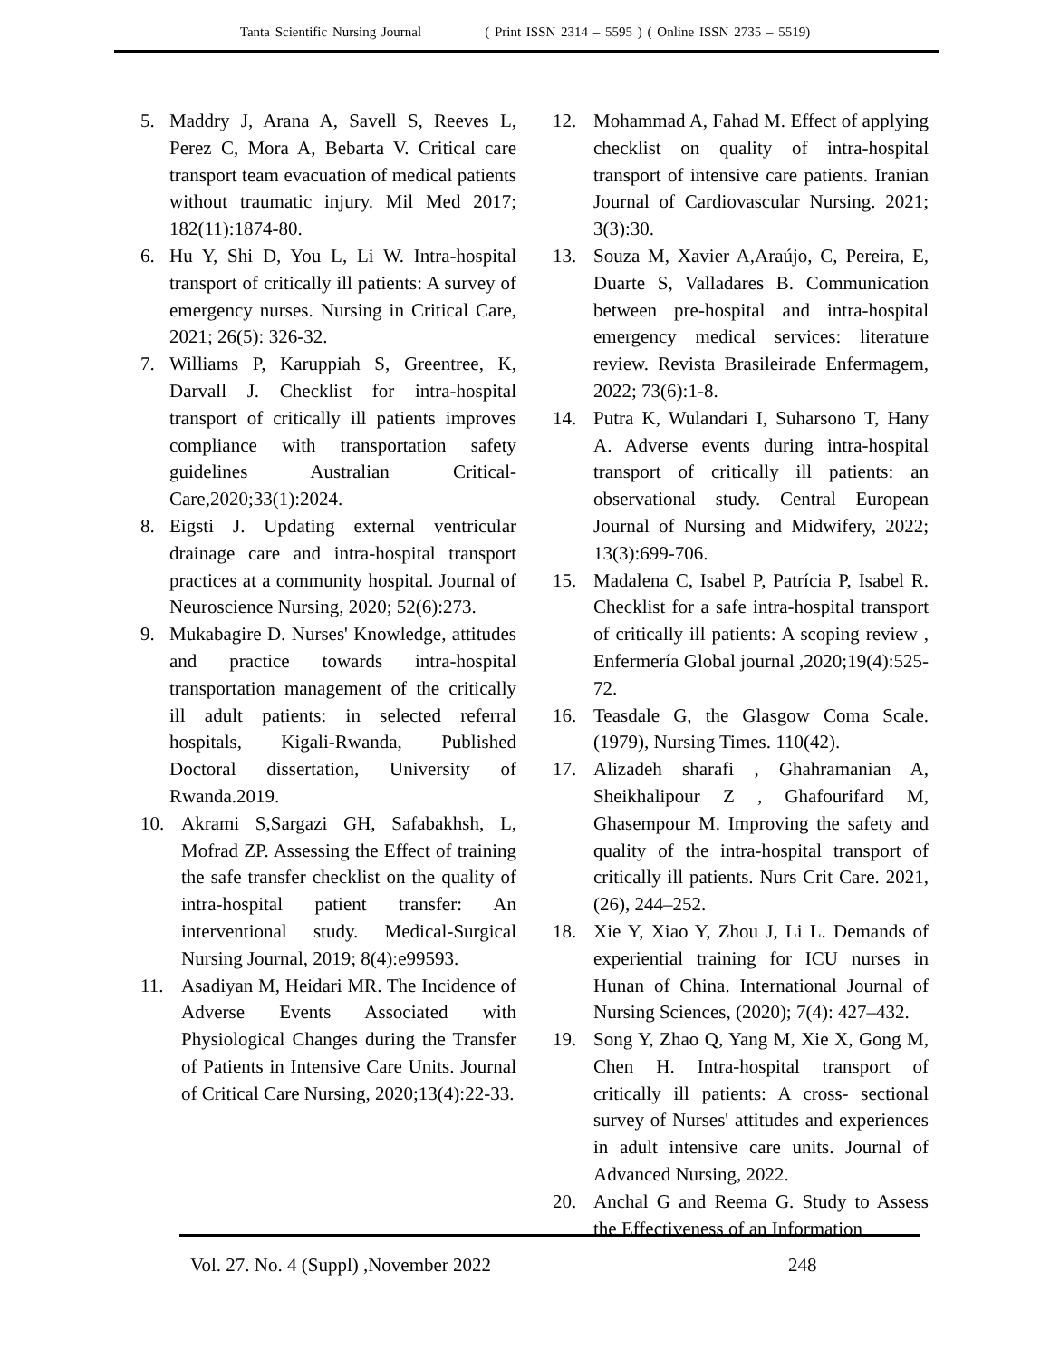Tanta Scientific Nursing Journal ( Print ISSN 2314 – 5595 ) ( Online ISSN 2735 – 5519)
5. Maddry J, Arana A, Savell S, Reeves L, Perez C, Mora A, Bebarta V. Critical care transport team evacuation of medical patients without traumatic injury. Mil Med 2017; 182(11):1874-80.
6. Hu Y, Shi D, You L, Li W. Intra-hospital transport of critically ill patients: A survey of emergency nurses. Nursing in Critical Care, 2021; 26(5): 326-32.
7. Williams P, Karuppiah S, Greentree, K, Darvall J. Checklist for intra-hospital transport of critically ill patients improves compliance with transportation safety guidelines Australian Critical-Care,2020;33(1):2024.
8. Eigsti J. Updating external ventricular drainage care and intra-hospital transport practices at a community hospital. Journal of Neuroscience Nursing, 2020; 52(6):273.
9. Mukabagire D. Nurses' Knowledge, attitudes and practice towards intra-hospital transportation management of the critically ill adult patients: in selected referral hospitals, Kigali-Rwanda, Published Doctoral dissertation, University of Rwanda.2019.
10. Akrami S,Sargazi GH, Safabakhsh, L, Mofrad ZP. Assessing the Effect of training the safe transfer checklist on the quality of intra-hospital patient transfer: An interventional study. Medical-Surgical Nursing Journal, 2019; 8(4):e99593.
11. Asadiyan M, Heidari MR. The Incidence of Adverse Events Associated with Physiological Changes during the Transfer of Patients in Intensive Care Units. Journal of Critical Care Nursing, 2020;13(4):22-33.
12. Mohammad A, Fahad M. Effect of applying checklist on quality of intra-hospital transport of intensive care patients. Iranian Journal of Cardiovascular Nursing. 2021; 3(3):30.
13. Souza M, Xavier A,Araújo, C, Pereira, E, Duarte S, Valladares B. Communication between pre-hospital and intra-hospital emergency medical services: literature review. Revista Brasileirade Enfermagem, 2022; 73(6):1-8.
14. Putra K, Wulandari I, Suharsono T, Hany A. Adverse events during intra-hospital transport of critically ill patients: an observational study. Central European Journal of Nursing and Midwifery, 2022; 13(3):699-706.
15. Madalena C, Isabel P, Patrícia P, Isabel R. Checklist for a safe intra-hospital transport of critically ill patients: A scoping review , Enfermería Global journal ,2020;19(4):525-72.
16. Teasdale G, the Glasgow Coma Scale. (1979), Nursing Times. 110(42).
17. Alizadeh sharafi , Ghahramanian A, Sheikhalipour Z , Ghafourifard M, Ghasempour M. Improving the safety and quality of the intra-hospital transport of critically ill patients. Nurs Crit Care. 2021, (26), 244–252.
18. Xie Y, Xiao Y, Zhou J, Li L. Demands of experiential training for ICU nurses in Hunan of China. International Journal of Nursing Sciences, (2020); 7(4): 427–432.
19. Song Y, Zhao Q, Yang M, Xie X, Gong M, Chen H. Intra-hospital transport of critically ill patients: A cross- sectional survey of Nurses' attitudes and experiences in adult intensive care units. Journal of Advanced Nursing, 2022.
20. Anchal G and Reema G. Study to Assess the Effectiveness of an Information
Vol. 27. No. 4 (Suppl) ,November 2022
248